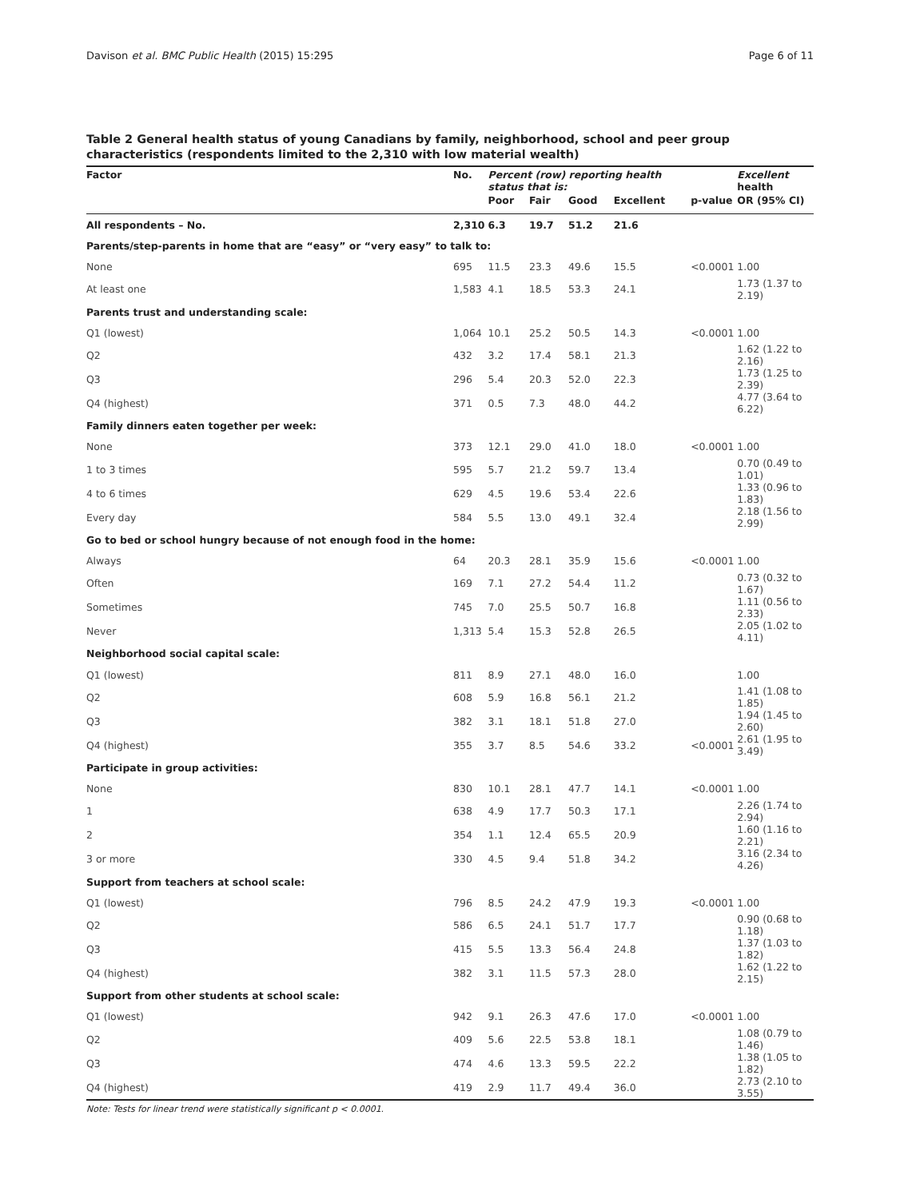Davison et al. BMC Public Health (2015) 15:295 Page 6 of 11
Table 2 General health status of young Canadians by family, neighborhood, school and peer group characteristics (respondents limited to the 2,310 with low material wealth)
| Factor | No. | Percent (row) reporting health status that is: | | | | | Excellent health |
| --- | --- | --- | --- | --- | --- | --- | --- |
| | | Poor | Fair | Good | Excellent | p-value | OR (95% CI) |
| All respondents – No. | 2,310 | 6.3 | 19.7 | 51.2 | 21.6 | | |
| Parents/step-parents in home that are “easy” or “very easy” to talk to: | | | | | | | |
| None | 695 | 11.5 | 23.3 | 49.6 | 15.5 | <0.0001 | 1.00 |
| At least one | 1,583 | 4.1 | 18.5 | 53.3 | 24.1 | | 1.73 (1.37 to 2.19) |
| Parents trust and understanding scale: | | | | | | | |
| Q1 (lowest) | 1,064 | 10.1 | 25.2 | 50.5 | 14.3 | <0.0001 | 1.00 |
| Q2 | 432 | 3.2 | 17.4 | 58.1 | 21.3 | | 1.62 (1.22 to 2.16) |
| Q3 | 296 | 5.4 | 20.3 | 52.0 | 22.3 | | 1.73 (1.25 to 2.39) |
| Q4 (highest) | 371 | 0.5 | 7.3 | 48.0 | 44.2 | | 4.77 (3.64 to 6.22) |
| Family dinners eaten together per week: | | | | | | | |
| None | 373 | 12.1 | 29.0 | 41.0 | 18.0 | <0.0001 | 1.00 |
| 1 to 3 times | 595 | 5.7 | 21.2 | 59.7 | 13.4 | | 0.70 (0.49 to 1.01) |
| 4 to 6 times | 629 | 4.5 | 19.6 | 53.4 | 22.6 | | 1.33 (0.96 to 1.83) |
| Every day | 584 | 5.5 | 13.0 | 49.1 | 32.4 | | 2.18 (1.56 to 2.99) |
| Go to bed or school hungry because of not enough food in the home: | | | | | | | |
| Always | 64 | 20.3 | 28.1 | 35.9 | 15.6 | <0.0001 | 1.00 |
| Often | 169 | 7.1 | 27.2 | 54.4 | 11.2 | | 0.73 (0.32 to 1.67) |
| Sometimes | 745 | 7.0 | 25.5 | 50.7 | 16.8 | | 1.11 (0.56 to 2.33) |
| Never | 1,313 | 5.4 | 15.3 | 52.8 | 26.5 | | 2.05 (1.02 to 4.11) |
| Neighborhood social capital scale: | | | | | | | |
| Q1 (lowest) | 811 | 8.9 | 27.1 | 48.0 | 16.0 | | 1.00 |
| Q2 | 608 | 5.9 | 16.8 | 56.1 | 21.2 | | 1.41 (1.08 to 1.85) |
| Q3 | 382 | 3.1 | 18.1 | 51.8 | 27.0 | | 1.94 (1.45 to 2.60) |
| Q4 (highest) | 355 | 3.7 | 8.5 | 54.6 | 33.2 | <0.0001 | 2.61 (1.95 to 3.49) |
| Participate in group activities: | | | | | | | |
| None | 830 | 10.1 | 28.1 | 47.7 | 14.1 | <0.0001 | 1.00 |
| 1 | 638 | 4.9 | 17.7 | 50.3 | 17.1 | | 2.26 (1.74 to 2.94) |
| 2 | 354 | 1.1 | 12.4 | 65.5 | 20.9 | | 1.60 (1.16 to 2.21) |
| 3 or more | 330 | 4.5 | 9.4 | 51.8 | 34.2 | | 3.16 (2.34 to 4.26) |
| Support from teachers at school scale: | | | | | | | |
| Q1 (lowest) | 796 | 8.5 | 24.2 | 47.9 | 19.3 | <0.0001 | 1.00 |
| Q2 | 586 | 6.5 | 24.1 | 51.7 | 17.7 | | 0.90 (0.68 to 1.18) |
| Q3 | 415 | 5.5 | 13.3 | 56.4 | 24.8 | | 1.37 (1.03 to 1.82) |
| Q4 (highest) | 382 | 3.1 | 11.5 | 57.3 | 28.0 | | 1.62 (1.22 to 2.15) |
| Support from other students at school scale: | | | | | | | |
| Q1 (lowest) | 942 | 9.1 | 26.3 | 47.6 | 17.0 | <0.0001 | 1.00 |
| Q2 | 409 | 5.6 | 22.5 | 53.8 | 18.1 | | 1.08 (0.79 to 1.46) |
| Q3 | 474 | 4.6 | 13.3 | 59.5 | 22.2 | | 1.38 (1.05 to 1.82) |
| Q4 (highest) | 419 | 2.9 | 11.7 | 49.4 | 36.0 | | 2.73 (2.10 to 3.55) |
Note: Tests for linear trend were statistically significant p < 0.0001.